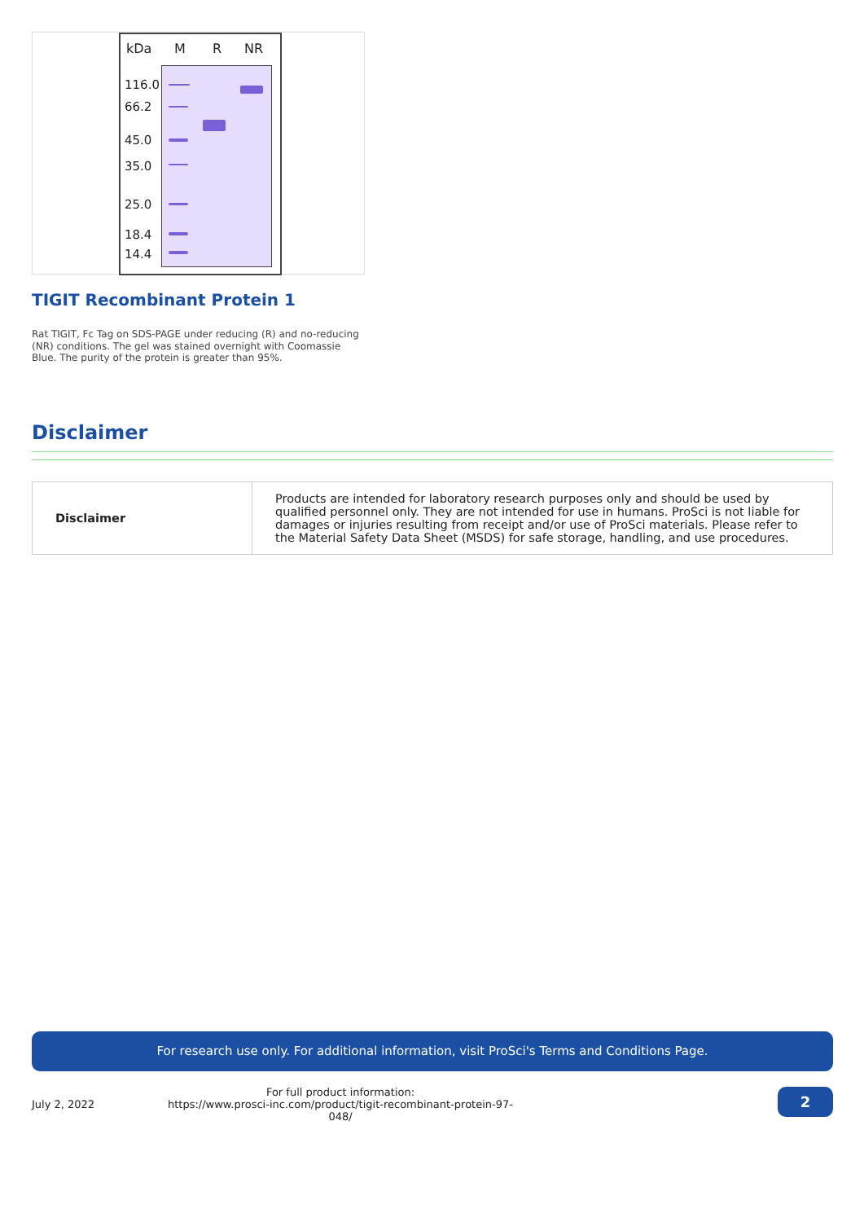kDa M R NR
116.0
66.2
45.0
35.0
25.0
18.4
14.4
TIGIT Recombinant Protein 1
Rat TIGIT, Fc Tag on SDS-PAGE under reducing (R) and no-reducing (NR) conditions. The gel was stained overnight with Coomassie Blue. The purity of the protein is greater than 95%.
Disclaimer
| Disclaimer | Products are intended for laboratory research purposes only and should be used by qualified personnel only. They are not intended for use in humans. ProSci is not liable for damages or injuries resulting from receipt and/or use of ProSci materials. Please refer to the Material Safety Data Sheet (MSDS) for safe storage, handling, and use procedures. |
For research use only. For additional information, visit ProSci's Terms and Conditions Page.
July 2, 2022
For full product information:
https://www.prosci-inc.com/product/tigit-recombinant-protein-97-048/
2